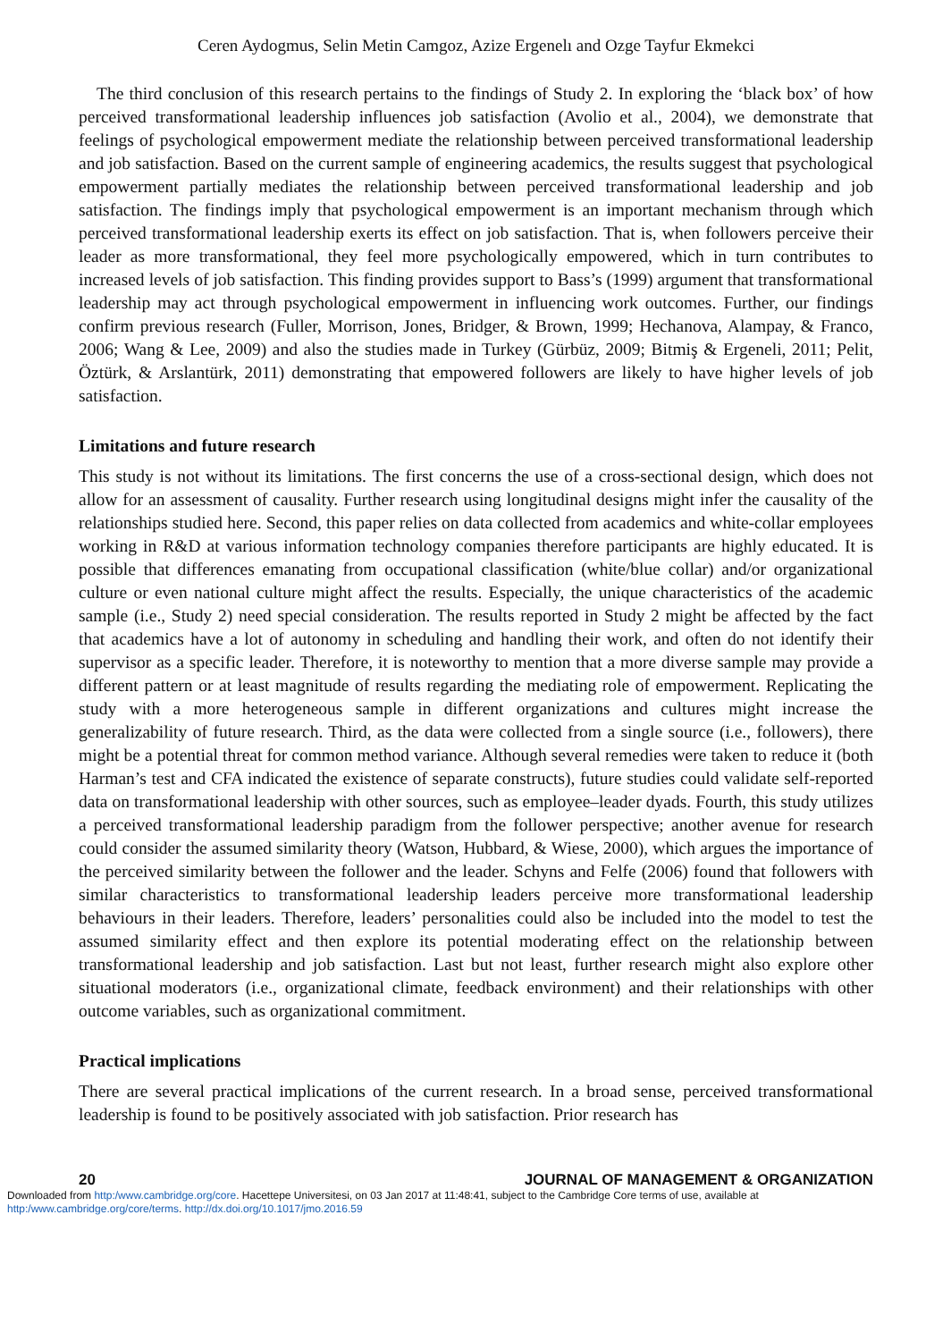Ceren Aydogmus, Selin Metin Camgoz, Azize Ergenelı and Ozge Tayfur Ekmekci
The third conclusion of this research pertains to the findings of Study 2. In exploring the ‘black box’ of how perceived transformational leadership influences job satisfaction (Avolio et al., 2004), we demonstrate that feelings of psychological empowerment mediate the relationship between perceived transformational leadership and job satisfaction. Based on the current sample of engineering academics, the results suggest that psychological empowerment partially mediates the relationship between perceived transformational leadership and job satisfaction. The findings imply that psychological empowerment is an important mechanism through which perceived transformational leadership exerts its effect on job satisfaction. That is, when followers perceive their leader as more transformational, they feel more psychologically empowered, which in turn contributes to increased levels of job satisfaction. This finding provides support to Bass’s (1999) argument that transformational leadership may act through psychological empowerment in influencing work outcomes. Further, our findings confirm previous research (Fuller, Morrison, Jones, Bridger, & Brown, 1999; Hechanova, Alampay, & Franco, 2006; Wang & Lee, 2009) and also the studies made in Turkey (Gürbüz, 2009; Bitmiş & Ergeneli, 2011; Pelit, Öztürk, & Arslantürk, 2011) demonstrating that empowered followers are likely to have higher levels of job satisfaction.
Limitations and future research
This study is not without its limitations. The first concerns the use of a cross-sectional design, which does not allow for an assessment of causality. Further research using longitudinal designs might infer the causality of the relationships studied here. Second, this paper relies on data collected from academics and white-collar employees working in R&D at various information technology companies therefore participants are highly educated. It is possible that differences emanating from occupational classification (white/blue collar) and/or organizational culture or even national culture might affect the results. Especially, the unique characteristics of the academic sample (i.e., Study 2) need special consideration. The results reported in Study 2 might be affected by the fact that academics have a lot of autonomy in scheduling and handling their work, and often do not identify their supervisor as a specific leader. Therefore, it is noteworthy to mention that a more diverse sample may provide a different pattern or at least magnitude of results regarding the mediating role of empowerment. Replicating the study with a more heterogeneous sample in different organizations and cultures might increase the generalizability of future research. Third, as the data were collected from a single source (i.e., followers), there might be a potential threat for common method variance. Although several remedies were taken to reduce it (both Harman’s test and CFA indicated the existence of separate constructs), future studies could validate self-reported data on transformational leadership with other sources, such as employee–leader dyads. Fourth, this study utilizes a perceived transformational leadership paradigm from the follower perspective; another avenue for research could consider the assumed similarity theory (Watson, Hubbard, & Wiese, 2000), which argues the importance of the perceived similarity between the follower and the leader. Schyns and Felfe (2006) found that followers with similar characteristics to transformational leadership leaders perceive more transformational leadership behaviours in their leaders. Therefore, leaders’ personalities could also be included into the model to test the assumed similarity effect and then explore its potential moderating effect on the relationship between transformational leadership and job satisfaction. Last but not least, further research might also explore other situational moderators (i.e., organizational climate, feedback environment) and their relationships with other outcome variables, such as organizational commitment.
Practical implications
There are several practical implications of the current research. In a broad sense, perceived transformational leadership is found to be positively associated with job satisfaction. Prior research has
20 JOURNAL OF MANAGEMENT & ORGANIZATION
Downloaded from http:/www.cambridge.org/core. Hacettepe Universitesi, on 03 Jan 2017 at 11:48:41, subject to the Cambridge Core terms of use, available at
http:/www.cambridge.org/core/terms. http://dx.doi.org/10.1017/jmo.2016.59